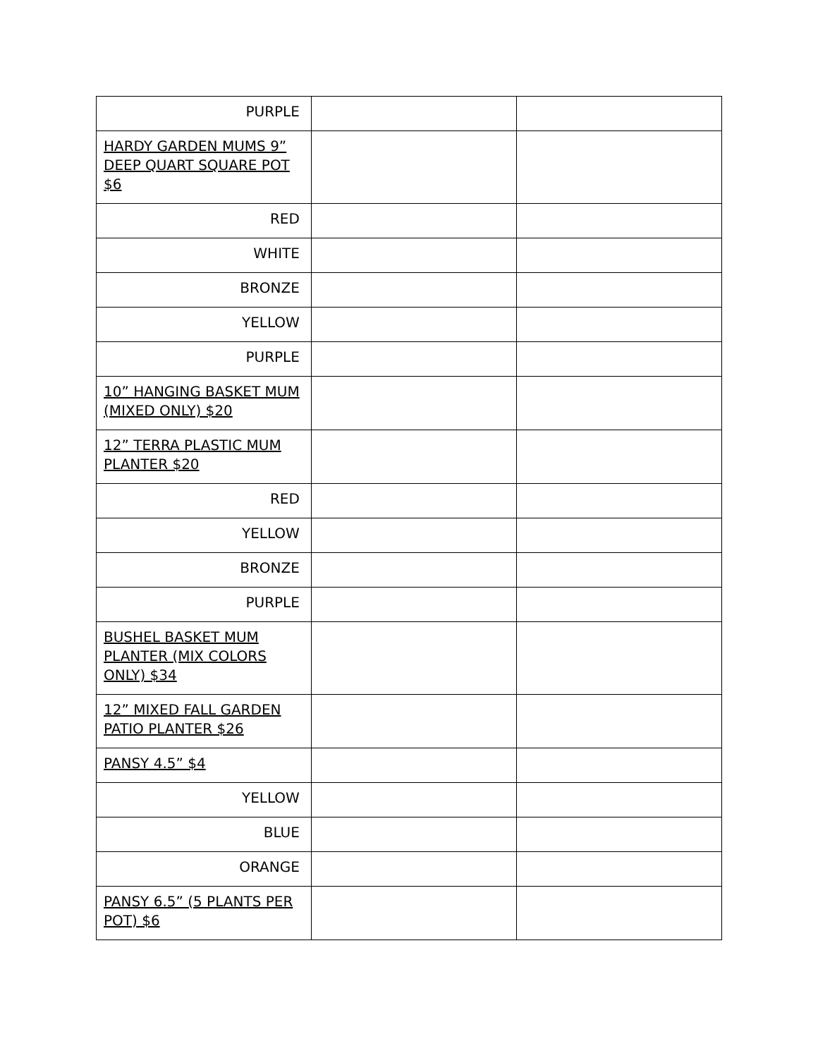| PURPLE | | |
| HARDY GARDEN MUMS 9” DEEP QUART SQUARE POT $6 | | |
| RED | | |
| WHITE | | |
| BRONZE | | |
| YELLOW | | |
| PURPLE | | |
| 10” HANGING BASKET MUM (MIXED ONLY) $20 | | |
| 12” TERRA PLASTIC MUM PLANTER $20 | | |
| RED | | |
| YELLOW | | |
| BRONZE | | |
| PURPLE | | |
| BUSHEL BASKET MUM PLANTER (MIX COLORS ONLY) $34 | | |
| 12” MIXED FALL GARDEN PATIO PLANTER $26 | | |
| PANSY 4.5” $4 | | |
| YELLOW | | |
| BLUE | | |
| ORANGE | | |
| PANSY 6.5” (5 PLANTS PER POT) $6 | | |